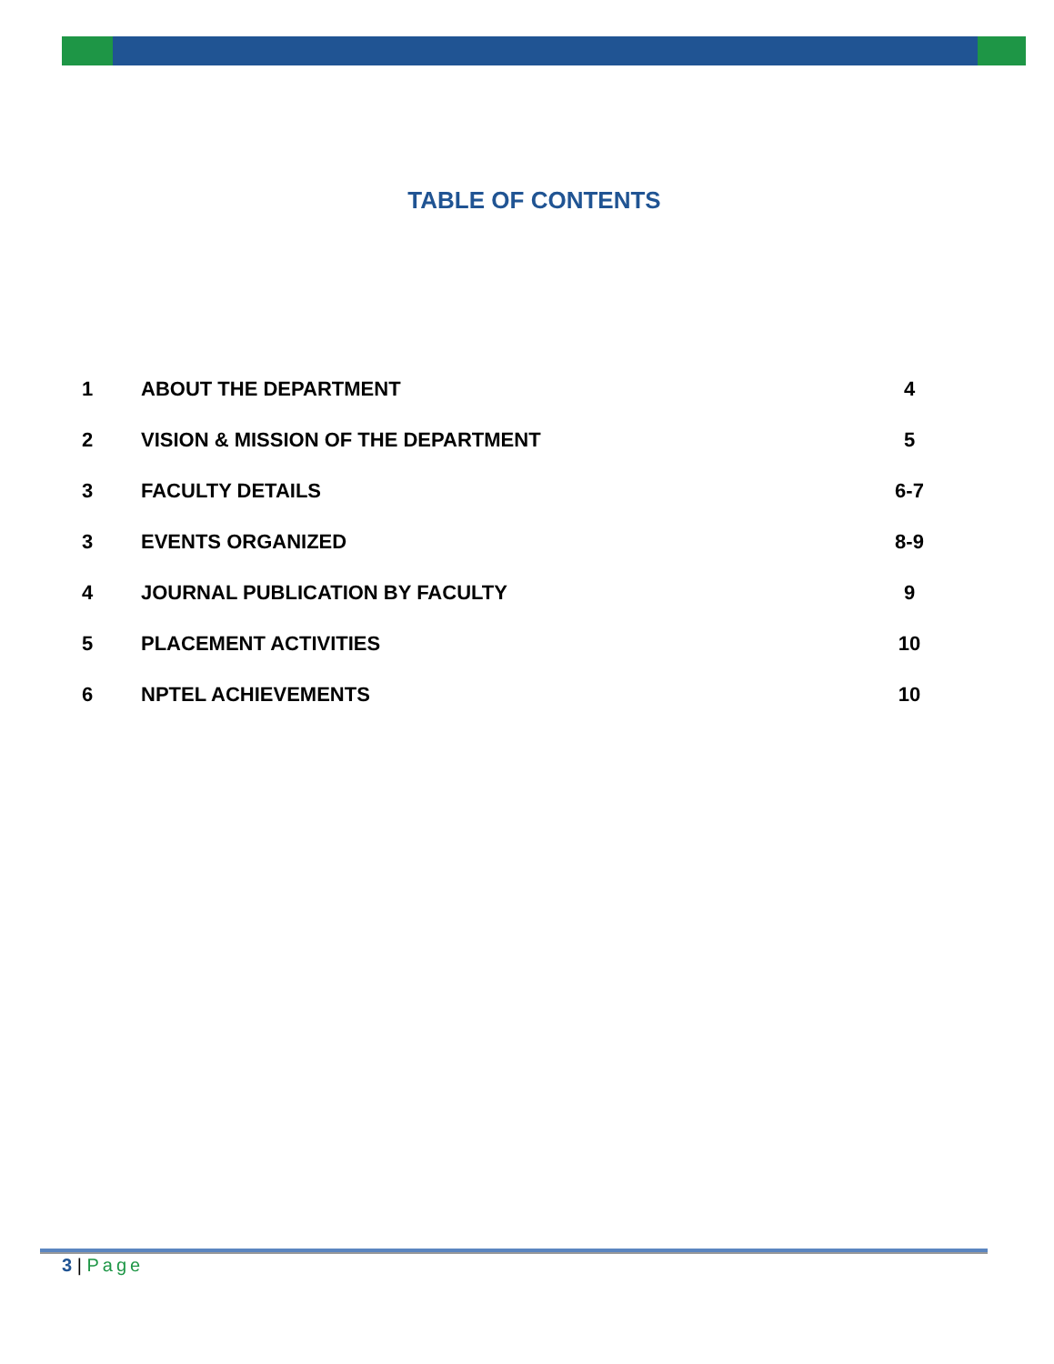TABLE OF CONTENTS
| 1 | ABOUT THE DEPARTMENT | 4 |
| 2 | VISION & MISSION OF THE DEPARTMENT | 5 |
| 3 | FACULTY DETAILS | 6-7 |
| 3 | EVENTS ORGANIZED | 8-9 |
| 4 | JOURNAL PUBLICATION BY FACULTY | 9 |
| 5 | PLACEMENT ACTIVITIES | 10 |
| 6 | NPTEL ACHIEVEMENTS | 10 |
3 | Page